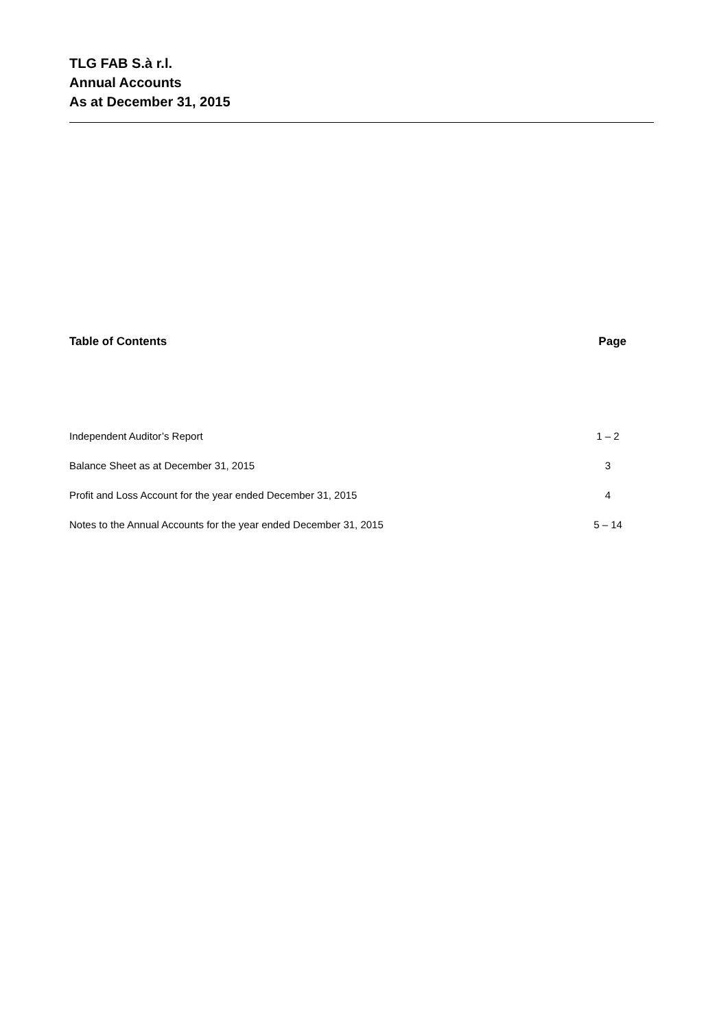TLG FAB S.à r.l.
Annual Accounts
As at December 31, 2015
Table of Contents Page
| Independent Auditor’s Report | 1 – 2 |
| Balance Sheet as at December 31, 2015 | 3 |
| Profit and Loss Account for the year ended December 31, 2015 | 4 |
| Notes to the Annual Accounts for the year ended December 31, 2015 | 5 – 14 |